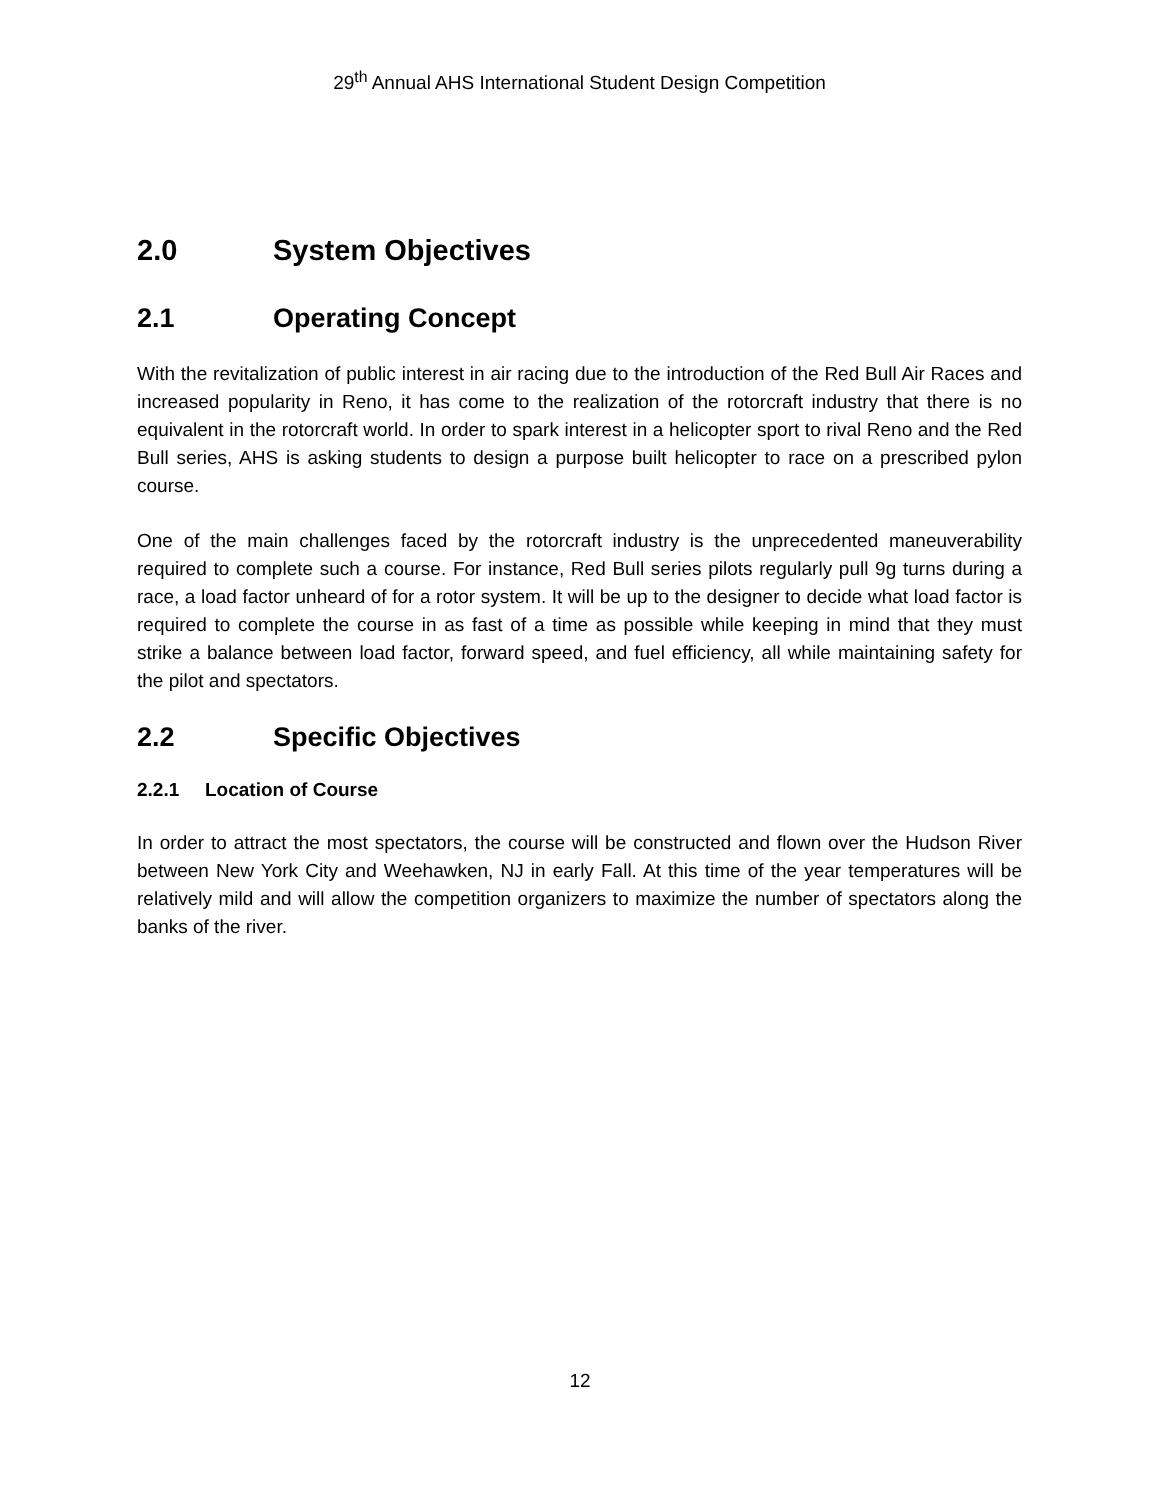29<sup>th</sup> Annual AHS International Student Design Competition
2.0 System Objectives
2.1 Operating Concept
With the revitalization of public interest in air racing due to the introduction of the Red Bull Air Races and increased popularity in Reno, it has come to the realization of the rotorcraft industry that there is no equivalent in the rotorcraft world. In order to spark interest in a helicopter sport to rival Reno and the Red Bull series, AHS is asking students to design a purpose built helicopter to race on a prescribed pylon course.
One of the main challenges faced by the rotorcraft industry is the unprecedented maneuverability required to complete such a course. For instance, Red Bull series pilots regularly pull 9g turns during a race, a load factor unheard of for a rotor system. It will be up to the designer to decide what load factor is required to complete the course in as fast of a time as possible while keeping in mind that they must strike a balance between load factor, forward speed, and fuel efficiency, all while maintaining safety for the pilot and spectators.
2.2 Specific Objectives
2.2.1 Location of Course
In order to attract the most spectators, the course will be constructed and flown over the Hudson River between New York City and Weehawken, NJ in early Fall. At this time of the year temperatures will be relatively mild and will allow the competition organizers to maximize the number of spectators along the banks of the river.
12